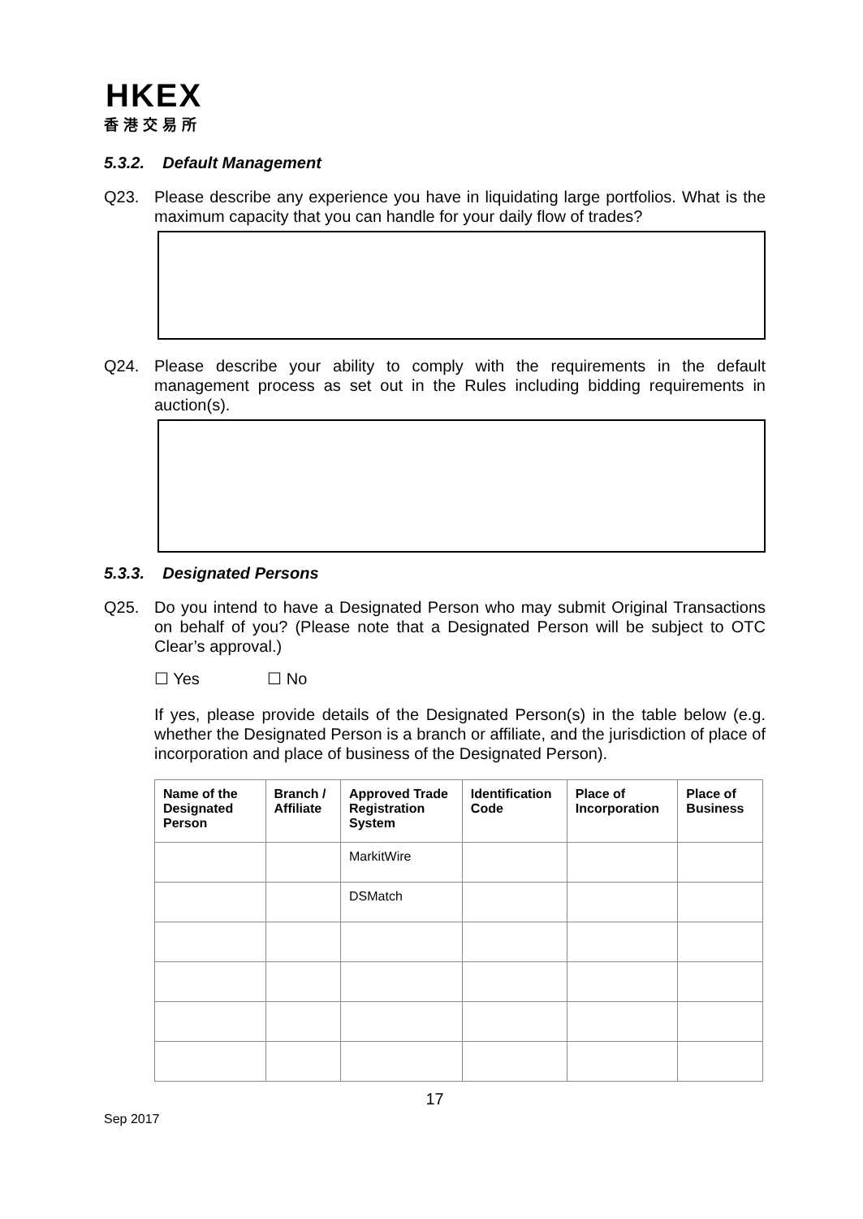HKEX
香港交易所
5.3.2. Default Management
Q23. Please describe any experience you have in liquidating large portfolios. What is the maximum capacity that you can handle for your daily flow of trades?
Q24. Please describe your ability to comply with the requirements in the default management process as set out in the Rules including bidding requirements in auction(s).
5.3.3. Designated Persons
Q25. Do you intend to have a Designated Person who may submit Original Transactions on behalf of you? (Please note that a Designated Person will be subject to OTC Clear’s approval.)
☐ Yes ☐ No
If yes, please provide details of the Designated Person(s) in the table below (e.g. whether the Designated Person is a branch or affiliate, and the jurisdiction of place of incorporation and place of business of the Designated Person).
| Name of the Designated Person | Branch / Affiliate | Approved Trade Registration System | Identification Code | Place of Incorporation | Place of Business |
| --- | --- | --- | --- | --- | --- |
| | | MarkitWire | | | |
| | | DSMatch | | | |
17
Sep 2017